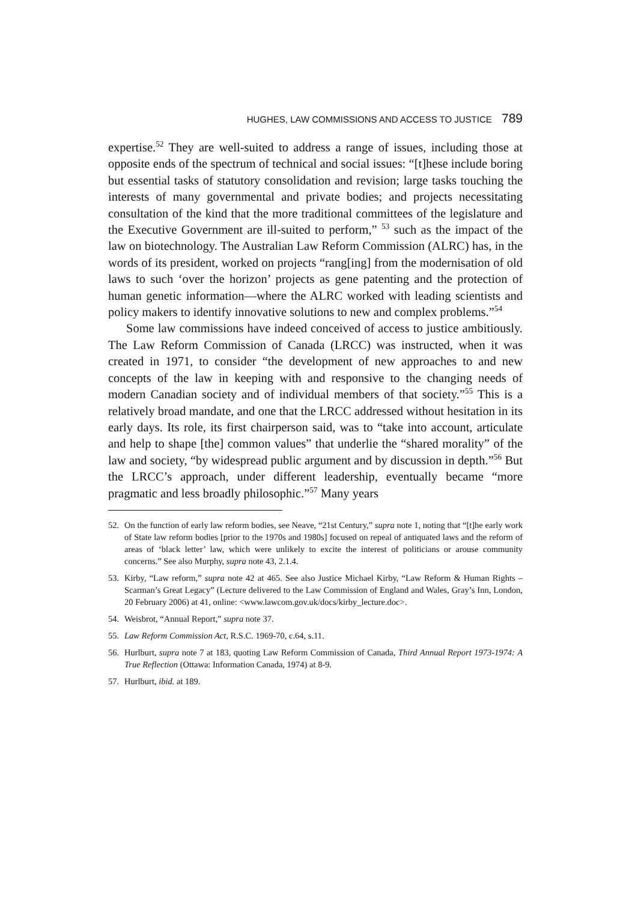HUGHES, LAW COMMISSIONS AND ACCESS TO JUSTICE 789
expertise.<sup>52</sup> They are well-suited to address a range of issues, including those at opposite ends of the spectrum of technical and social issues: “[t]hese include boring but essential tasks of statutory consolidation and revision; large tasks touching the interests of many governmental and private bodies; and projects necessitating consultation of the kind that the more traditional committees of the legislature and the Executive Government are ill-suited to perform,” <sup>53</sup> such as the impact of the law on biotechnology. The Australian Law Reform Commission (ALRC) has, in the words of its president, worked on projects “rang[ing] from the modernisation of old laws to such ‘over the horizon’ projects as gene patenting and the protection of human genetic information—where the ALRC worked with leading scientists and policy makers to identify innovative solutions to new and complex problems.”<sup>54</sup>
Some law commissions have indeed conceived of access to justice ambitiously. The Law Reform Commission of Canada (LRCC) was instructed, when it was created in 1971, to consider “the development of new approaches to and new concepts of the law in keeping with and responsive to the changing needs of modern Canadian society and of individual members of that society.”<sup>55</sup> This is a relatively broad mandate, and one that the LRCC addressed without hesitation in its early days. Its role, its first chairperson said, was to “take into account, articulate and help to shape [the] common values” that underlie the “shared morality” of the law and society, “by widespread public argument and by discussion in depth.”<sup>56</sup> But the LRCC’s approach, under different leadership, eventually became “more pragmatic and less broadly philosophic.”<sup>57</sup> Many years
52. On the function of early law reform bodies, see Neave, “21st Century,” supra note 1, noting that “[t]he early work of State law reform bodies [prior to the 1970s and 1980s] focused on repeal of antiquated laws and the reform of areas of ‘black letter’ law, which were unlikely to excite the interest of politicians or arouse community concerns.” See also Murphy, supra note 43, 2.1.4.
53. Kirby, “Law reform,” supra note 42 at 465. See also Justice Michael Kirby, “Law Reform & Human Rights – Scarman’s Great Legacy” (Lecture delivered to the Law Commission of England and Wales, Gray’s Inn, London, 20 February 2006) at 41, online: <www.lawcom.gov.uk/docs/kirby_lecture.doc>.
54. Weisbrot, “Annual Report,” supra note 37.
55. Law Reform Commission Act, R.S.C. 1969-70, c.64, s.11.
56. Hurlburt, supra note 7 at 183, quoting Law Reform Commission of Canada, Third Annual Report 1973-1974: A True Reflection (Ottawa: Information Canada, 1974) at 8-9.
57. Hurlburt, ibid. at 189.